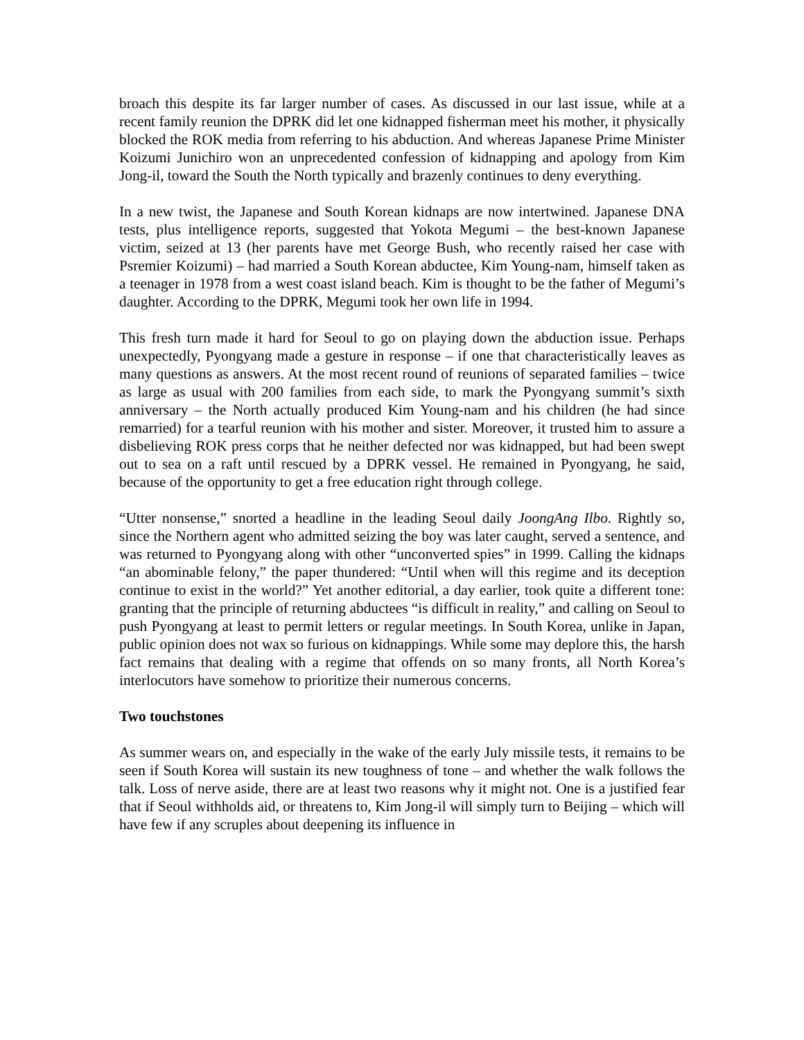broach this despite its far larger number of cases. As discussed in our last issue, while at a recent family reunion the DPRK did let one kidnapped fisherman meet his mother, it physically blocked the ROK media from referring to his abduction. And whereas Japanese Prime Minister Koizumi Junichiro won an unprecedented confession of kidnapping and apology from Kim Jong-il, toward the South the North typically and brazenly continues to deny everything.
In a new twist, the Japanese and South Korean kidnaps are now intertwined. Japanese DNA tests, plus intelligence reports, suggested that Yokota Megumi – the best-known Japanese victim, seized at 13 (her parents have met George Bush, who recently raised her case with Psremier Koizumi) – had married a South Korean abductee, Kim Young-nam, himself taken as a teenager in 1978 from a west coast island beach. Kim is thought to be the father of Megumi’s daughter. According to the DPRK, Megumi took her own life in 1994.
This fresh turn made it hard for Seoul to go on playing down the abduction issue. Perhaps unexpectedly, Pyongyang made a gesture in response – if one that characteristically leaves as many questions as answers. At the most recent round of reunions of separated families – twice as large as usual with 200 families from each side, to mark the Pyongyang summit’s sixth anniversary – the North actually produced Kim Young-nam and his children (he had since remarried) for a tearful reunion with his mother and sister. Moreover, it trusted him to assure a disbelieving ROK press corps that he neither defected nor was kidnapped, but had been swept out to sea on a raft until rescued by a DPRK vessel. He remained in Pyongyang, he said, because of the opportunity to get a free education right through college.
“Utter nonsense,” snorted a headline in the leading Seoul daily JoongAng Ilbo. Rightly so, since the Northern agent who admitted seizing the boy was later caught, served a sentence, and was returned to Pyongyang along with other “unconverted spies” in 1999. Calling the kidnaps “an abominable felony,” the paper thundered: “Until when will this regime and its deception continue to exist in the world?” Yet another editorial, a day earlier, took quite a different tone: granting that the principle of returning abductees “is difficult in reality,” and calling on Seoul to push Pyongyang at least to permit letters or regular meetings. In South Korea, unlike in Japan, public opinion does not wax so furious on kidnappings. While some may deplore this, the harsh fact remains that dealing with a regime that offends on so many fronts, all North Korea’s interlocutors have somehow to prioritize their numerous concerns.
Two touchstones
As summer wears on, and especially in the wake of the early July missile tests, it remains to be seen if South Korea will sustain its new toughness of tone – and whether the walk follows the talk. Loss of nerve aside, there are at least two reasons why it might not. One is a justified fear that if Seoul withholds aid, or threatens to, Kim Jong-il will simply turn to Beijing – which will have few if any scruples about deepening its influence in